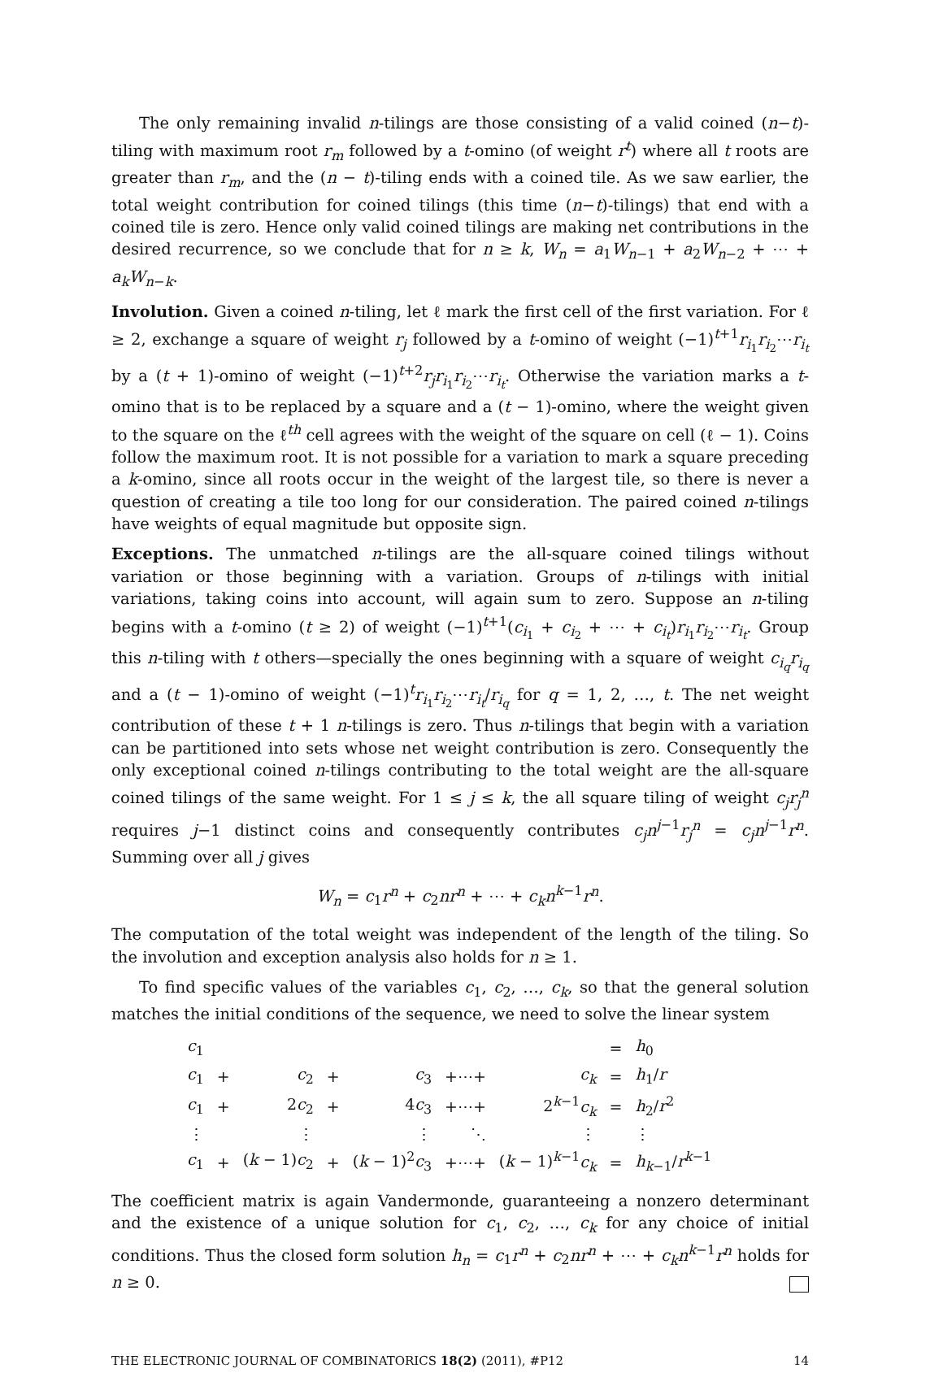The only remaining invalid n-tilings are those consisting of a valid coined (n−t)-tiling with maximum root r<sub>m</sub> followed by a t-omino (of weight r<sup>t</sup>) where all t roots are greater than r<sub>m</sub>, and the (n − t)-tiling ends with a coined tile. As we saw earlier, the total weight contribution for coined tilings (this time (n−t)-tilings) that end with a coined tile is zero. Hence only valid coined tilings are making net contributions in the desired recurrence, so we conclude that for n ≥ k, W<sub>n</sub> = a<sub>1</sub>W<sub>n−1</sub> + a<sub>2</sub>W<sub>n−2</sub> + ⋯ + a<sub>k</sub>W<sub>n−k</sub>.
Involution. Given a coined n-tiling, let ℓ mark the first cell of the first variation. For ℓ ≥ 2, exchange a square of weight r<sub>j</sub> followed by a t-omino of weight (−1)<sup>t+1</sup>r<sub>i<sub>1</sub></sub>r<sub>i<sub>2</sub></sub>⋯r<sub>i<sub>t</sub></sub> by a (t + 1)-omino of weight (−1)<sup>t+2</sup>r<sub>j</sub>r<sub>i<sub>1</sub></sub>r<sub>i<sub>2</sub></sub>⋯r<sub>i<sub>t</sub></sub>. Otherwise the variation marks a t-omino that is to be replaced by a square and a (t − 1)-omino, where the weight given to the square on the ℓ<sup>th</sup> cell agrees with the weight of the square on cell (ℓ − 1). Coins follow the maximum root. It is not possible for a variation to mark a square preceding a k-omino, since all roots occur in the weight of the largest tile, so there is never a question of creating a tile too long for our consideration. The paired coined n-tilings have weights of equal magnitude but opposite sign.
Exceptions. The unmatched n-tilings are the all-square coined tilings without variation or those beginning with a variation. Groups of n-tilings with initial variations, taking coins into account, will again sum to zero. Suppose an n-tiling begins with a t-omino (t ≥ 2) of weight (−1)<sup>t+1</sup>(c<sub>i<sub>1</sub></sub> + c<sub>i<sub>2</sub></sub> + ⋯ + c<sub>i<sub>t</sub></sub>)r<sub>i<sub>1</sub></sub>r<sub>i<sub>2</sub></sub>⋯r<sub>i<sub>t</sub></sub>. Group this n-tiling with t others—specially the ones beginning with a square of weight c<sub>i<sub>q</sub></sub>r<sub>i<sub>q</sub></sub> and a (t − 1)-omino of weight (−1)<sup>t</sup>r<sub>i<sub>1</sub></sub>r<sub>i<sub>2</sub></sub>⋯r<sub>i<sub>t</sub></sub>/r<sub>i<sub>q</sub></sub> for q = 1, 2, …, t. The net weight contribution of these t + 1 n-tilings is zero. Thus n-tilings that begin with a variation can be partitioned into sets whose net weight contribution is zero. Consequently the only exceptional coined n-tilings contributing to the total weight are the all-square coined tilings of the same weight. For 1 ≤ j ≤ k, the all square tiling of weight c<sub>j</sub>r<sub>j</sub><sup>n</sup> requires j−1 distinct coins and consequently contributes c<sub>j</sub>n<sup>j−1</sup>r<sub>j</sub><sup>n</sup> = c<sub>j</sub>n<sup>j−1</sup>r<sup>n</sup>. Summing over all j gives
W<sub>n</sub> = c<sub>1</sub>r<sup>n</sup> + c<sub>2</sub>nr<sup>n</sup> + ⋯ + c<sub>k</sub>n<sup>k−1</sup>r<sup>n</sup>.
The computation of the total weight was independent of the length of the tiling. So the involution and exception analysis also holds for n ≥ 1.
To find specific values of the variables c<sub>1</sub>, c<sub>2</sub>, …, c<sub>k</sub>, so that the general solution matches the initial conditions of the sequence, we need to solve the linear system
| c<sub>1</sub> | | | | | | | = | h<sub>0</sub> |
| c<sub>1</sub> | + | c<sub>2</sub> | + | c<sub>3</sub> | +⋯+ | c<sub>k</sub> | = | h<sub>1</sub>/ r |
| c<sub>1</sub> | + | 2 c<sub>2</sub> | + | 4 c<sub>3</sub> | +⋯+ | 2<sup>k−1</sup> c<sub>k</sub> | = | h<sub>2</sub>/ r<sup>2</sup> |
| ⋮ | | ⋮ | | ⋮ | ⋱ | ⋮ | | ⋮ |
| c<sub>1</sub> | + | ( k − 1) c<sub>2</sub> | + | ( k − 1)<sup>2</sup> c<sub>3</sub> | +⋯+ | ( k − 1)<sup>k−1</sup> c<sub>k</sub> | = | h<sub>k−1</sub>/ r<sup>k−1</sup> |
The coefficient matrix is again Vandermonde, guaranteeing a nonzero determinant and the existence of a unique solution for c<sub>1</sub>, c<sub>2</sub>, …, c<sub>k</sub> for any choice of initial conditions. Thus the closed form solution h<sub>n</sub> = c<sub>1</sub>r<sup>n</sup> + c<sub>2</sub>nr<sup>n</sup> + ⋯ + c<sub>k</sub>n<sup>k−1</sup>r<sup>n</sup> holds for n ≥ 0.
THE ELECTRONIC JOURNAL OF COMBINATORICS 18(2) (2011), #P12 14